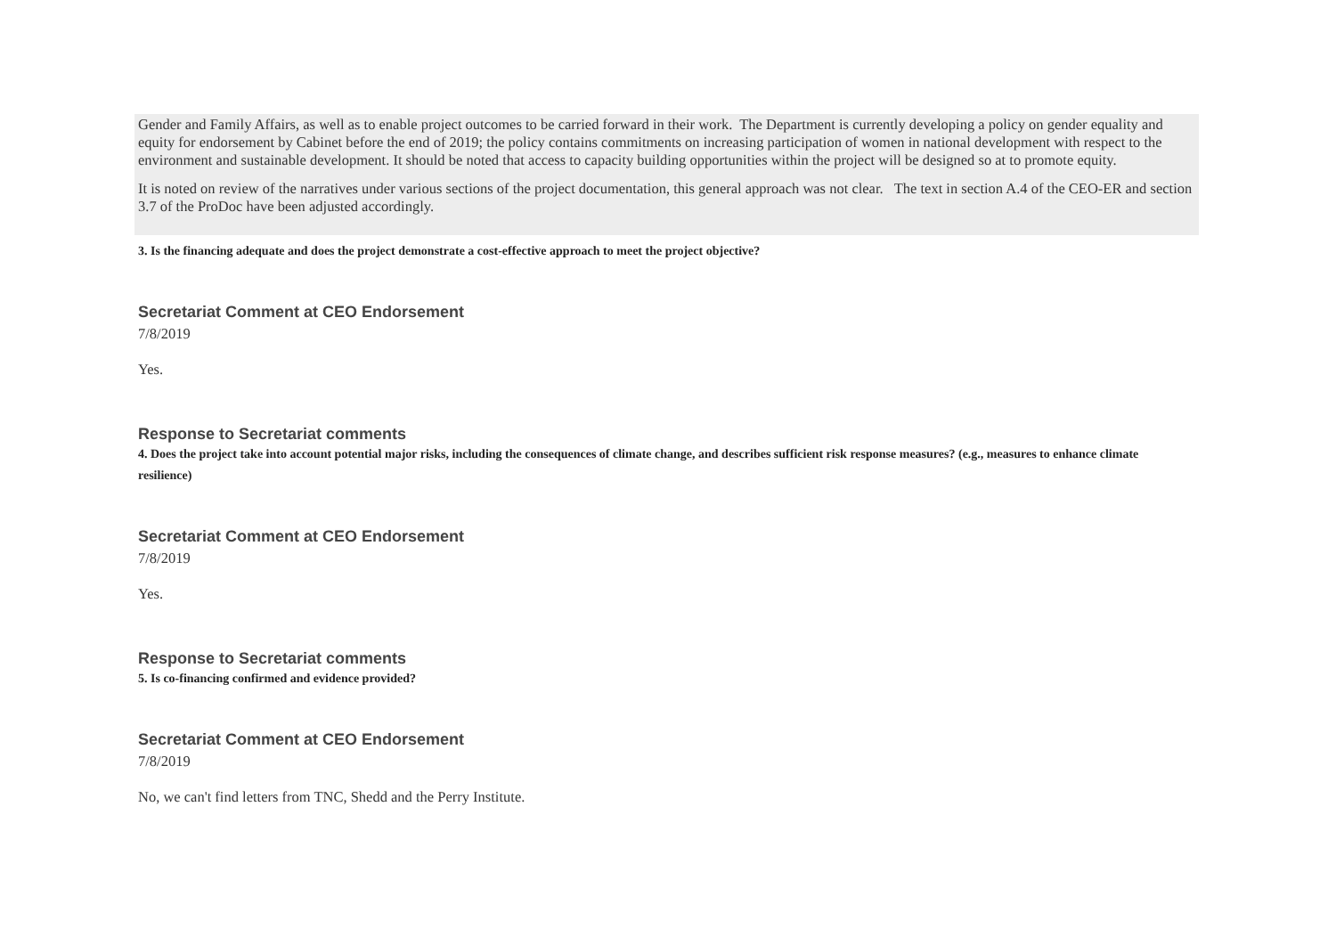Gender and Family Affairs, as well as to enable project outcomes to be carried forward in their work. The Department is currently developing a policy on gender equality and equity for endorsement by Cabinet before the end of 2019; the policy contains commitments on increasing participation of women in national development with respect to the environment and sustainable development. It should be noted that access to capacity building opportunities within the project will be designed so at to promote equity.
It is noted on review of the narratives under various sections of the project documentation, this general approach was not clear. The text in section A.4 of the CEO-ER and section 3.7 of the ProDoc have been adjusted accordingly.
3. Is the financing adequate and does the project demonstrate a cost-effective approach to meet the project objective?
Secretariat Comment at CEO Endorsement
7/8/2019
Yes.
Response to Secretariat comments
4. Does the project take into account potential major risks, including the consequences of climate change, and describes sufficient risk response measures? (e.g., measures to enhance climate resilience)
Secretariat Comment at CEO Endorsement
7/8/2019
Yes.
Response to Secretariat comments
5. Is co-financing confirmed and evidence provided?
Secretariat Comment at CEO Endorsement
7/8/2019
No, we can't find letters from TNC, Shedd and the Perry Institute.